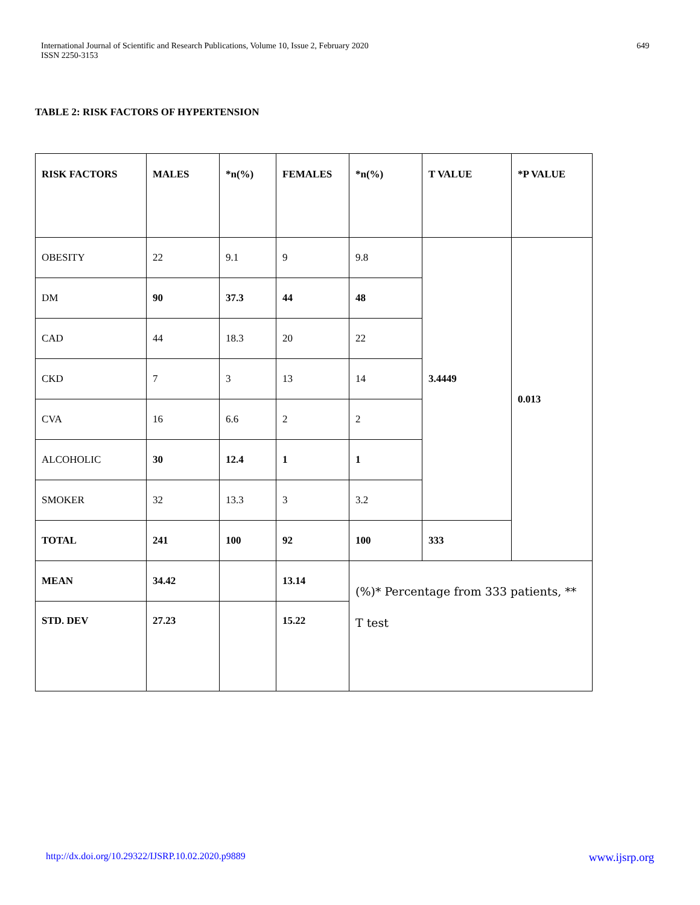International Journal of Scientific and Research Publications, Volume 10, Issue 2, February 2020
ISSN 2250-3153
649
TABLE 2: RISK FACTORS OF HYPERTENSION
| RISK FACTORS | MALES | *n(%) | FEMALES | *n(%) | T VALUE | *P VALUE |
| --- | --- | --- | --- | --- | --- | --- |
| OBESITY | 22 | 9.1 | 9 | 9.8 | 3.4449 | 0.013 |
| DM | 90 | 37.3 | 44 | 48 | | |
| CAD | 44 | 18.3 | 20 | 22 | | |
| CKD | 7 | 3 | 13 | 14 | | |
| CVA | 16 | 6.6 | 2 | 2 | | |
| ALCOHOLIC | 30 | 12.4 | 1 | 1 | | |
| SMOKER | 32 | 13.3 | 3 | 3.2 | | |
| TOTAL | 241 | 100 | 92 | 100 | 333 | |
| MEAN | 34.42 | | 13.14 | (%)* Percentage from 333 patients, ** T test | | |
| STD. DEV | 27.23 | | 15.22 | | | |
http://dx.doi.org/10.29322/IJSRP.10.02.2020.p9889 www.ijsrp.org